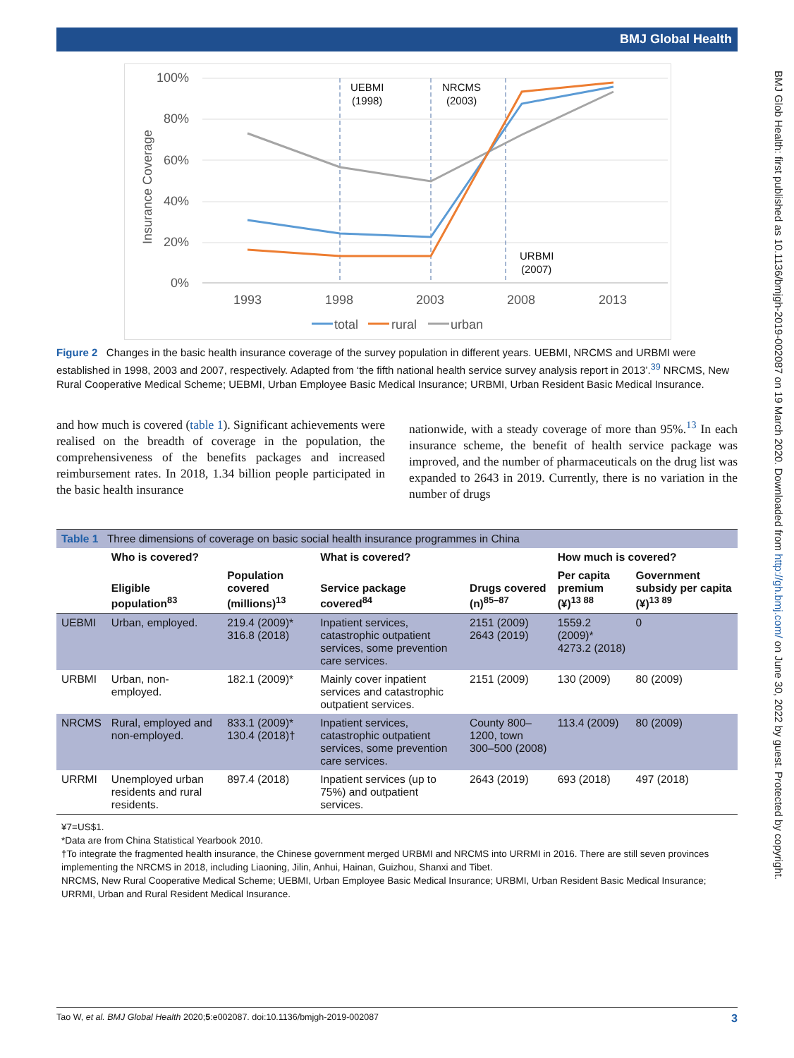BMJ Global Health
BMJ Glob Health: first published as 10.1136/bmjgh-2019-002087 on 19 March 2020. Downloaded from http://gh.bmj.com/ on June 30, 2022 by guest. Protected by copyright.
100%
80%
60%
40%
20%
0%
Insurance Coverage
UEBMI
(1998)
NRCMS
(2003)
URBMI
(2007)
1993
1998
2003
2008
2013
total
rural
urban
Figure 2 Changes in the basic health insurance coverage of the survey population in different years. UEBMI, NRCMS and URBMI were established in 1998, 2003 and 2007, respectively. Adapted from ‘the fifth national health service survey analysis report in 2013’.<sup>39</sup> NRCMS, New Rural Cooperative Medical Scheme; UEBMI, Urban Employee Basic Medical Insurance; URBMI, Urban Resident Basic Medical Insurance.
and how much is covered (table 1). Significant achievements were realised on the breadth of coverage in the population, the comprehensiveness of the benefits packages and increased reimbursement rates. In 2018, 1.34 billion people participated in the basic health insurance
nationwide, with a steady coverage of more than 95%.<sup>13</sup> In each insurance scheme, the benefit of health service package was improved, and the number of pharmaceuticals on the drug list was expanded to 2643 in 2019. Currently, there is no variation in the number of drugs
| Table 1 Three dimensions of coverage on basic social health insurance programmes in China | | | | | | |
| | Who is covered? | | What is covered? | | How much is covered? | |
| | Eligible population<sup>83</sup> | Population covered (millions)<sup>13</sup> | Service package covered<sup>84</sup> | Drugs covered (n)<sup>85–87</sup> | Per capita premium (¥)<sup>13 88</sup> | Government subsidy per capita (¥)<sup>13 89</sup> |
| UEBMI | Urban, employed. | 219.4 (2009)* 316.8 (2018) | Inpatient services, catastrophic outpatient services, some prevention care services. | 2151 (2009) 2643 (2019) | 1559.2 (2009)* 4273.2 (2018) | 0 |
| URBMI | Urban, non-employed. | 182.1 (2009)* | Mainly cover inpatient services and catastrophic outpatient services. | 2151 (2009) | 130 (2009) | 80 (2009) |
| NRCMS | Rural, employed and non-employed. | 833.1 (2009)* 130.4 (2018)† | Inpatient services, catastrophic outpatient services, some prevention care services. | County 800–1200, town 300–500 (2008) | 113.4 (2009) | 80 (2009) |
| URRMI | Unemployed urban residents and rural residents. | 897.4 (2018) | Inpatient services (up to 75%) and outpatient services. | 2643 (2019) | 693 (2018) | 497 (2018) |
¥7=US$1.
*Data are from China Statistical Yearbook 2010.
†To integrate the fragmented health insurance, the Chinese government merged URBMI and NRCMS into URRMI in 2016. There are still seven provinces implementing the NRCMS in 2018, including Liaoning, Jilin, Anhui, Hainan, Guizhou, Shanxi and Tibet.
NRCMS, New Rural Cooperative Medical Scheme; UEBMI, Urban Employee Basic Medical Insurance; URBMI, Urban Resident Basic Medical Insurance; URRMI, Urban and Rural Resident Medical Insurance.
Tao W, et al. BMJ Global Health 2020;5:e002087. doi:10.1136/bmjgh-2019-002087 3